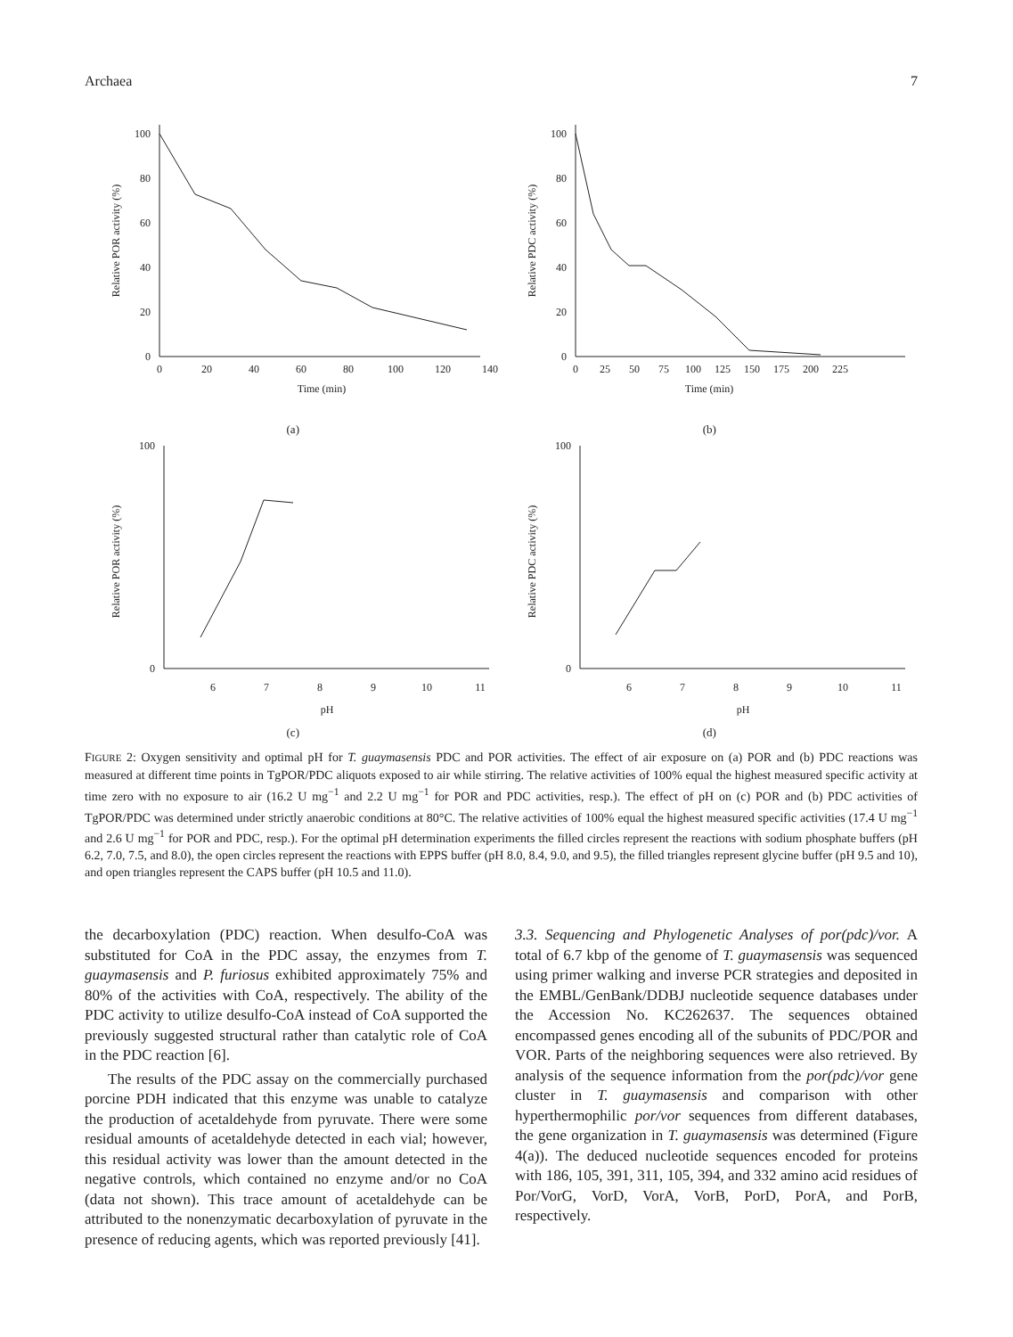Archaea 7
100
80
60
40
20
0
0
20
40
60
80
100
120
140
Time (min)
Relative POR activity (%)
(a)
100
80
60
40
20
0
0
25
50
75
100
125
150
175
200
225
Time (min)
Relative PDC activity (%)
(b)
100
0
6
7
8
9
10
11
pH
Relative POR activity (%)
(c)
100
0
6
7
8
9
10
11
pH
Relative PDC activity (%)
(d)
FIGURE 2: Oxygen sensitivity and optimal pH for T. guaymasensis PDC and POR activities. The effect of air exposure on (a) POR and (b) PDC reactions was measured at different time points in TgPOR/PDC aliquots exposed to air while stirring. The relative activities of 100% equal the highest measured specific activity at time zero with no exposure to air (16.2 U mg<sup>−1</sup> and 2.2 U mg<sup>−1</sup> for POR and PDC activities, resp.). The effect of pH on (c) POR and (b) PDC activities of TgPOR/PDC was determined under strictly anaerobic conditions at 80°C. The relative activities of 100% equal the highest measured specific activities (17.4 U mg<sup>−1</sup> and 2.6 U mg<sup>−1</sup> for POR and PDC, resp.). For the optimal pH determination experiments the filled circles represent the reactions with sodium phosphate buffers (pH 6.2, 7.0, 7.5, and 8.0), the open circles represent the reactions with EPPS buffer (pH 8.0, 8.4, 9.0, and 9.5), the filled triangles represent glycine buffer (pH 9.5 and 10), and open triangles represent the CAPS buffer (pH 10.5 and 11.0).
the decarboxylation (PDC) reaction. When desulfo-CoA was substituted for CoA in the PDC assay, the enzymes from T. guaymasensis and P. furiosus exhibited approximately 75% and 80% of the activities with CoA, respectively. The ability of the PDC activity to utilize desulfo-CoA instead of CoA supported the previously suggested structural rather than catalytic role of CoA in the PDC reaction [6].
The results of the PDC assay on the commercially purchased porcine PDH indicated that this enzyme was unable to catalyze the production of acetaldehyde from pyruvate. There were some residual amounts of acetaldehyde detected in each vial; however, this residual activity was lower than the amount detected in the negative controls, which contained no enzyme and/or no CoA (data not shown). This trace amount of acetaldehyde can be attributed to the nonenzymatic decarboxylation of pyruvate in the presence of reducing agents, which was reported previously [41].
3.3. Sequencing and Phylogenetic Analyses of por(pdc)/vor. A total of 6.7 kbp of the genome of T. guaymasensis was sequenced using primer walking and inverse PCR strategies and deposited in the EMBL/GenBank/DDBJ nucleotide sequence databases under the Accession No. KC262637. The sequences obtained encompassed genes encoding all of the subunits of PDC/POR and VOR. Parts of the neighboring sequences were also retrieved. By analysis of the sequence information from the por(pdc)/vor gene cluster in T. guaymasensis and comparison with other hyperthermophilic por/vor sequences from different databases, the gene organization in T. guaymasensis was determined (Figure 4(a)). The deduced nucleotide sequences encoded for proteins with 186, 105, 391, 311, 105, 394, and 332 amino acid residues of Por/VorG, VorD, VorA, VorB, PorD, PorA, and PorB, respectively.